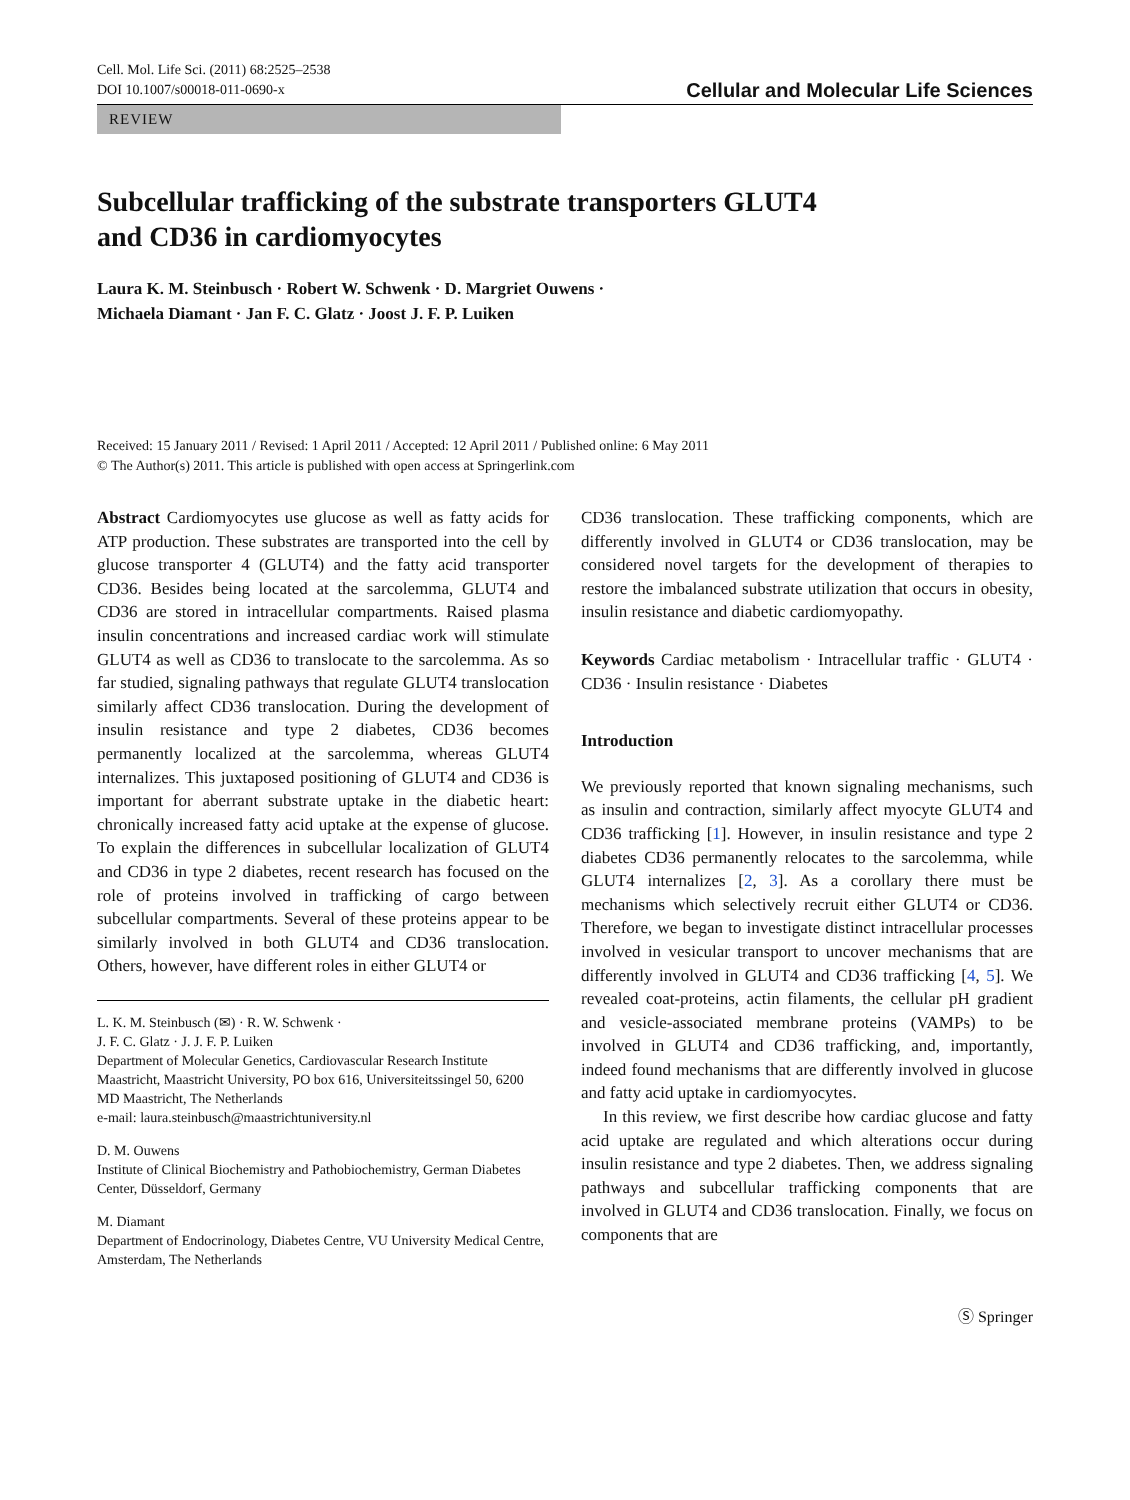Cell. Mol. Life Sci. (2011) 68:2525–2538
DOI 10.1007/s00018-011-0690-x
Cellular and Molecular Life Sciences
REVIEW
Subcellular trafficking of the substrate transporters GLUT4
and CD36 in cardiomyocytes
Laura K. M. Steinbusch · Robert W. Schwenk · D. Margriet Ouwens ·
Michaela Diamant · Jan F. C. Glatz · Joost J. F. P. Luiken
Received: 15 January 2011 / Revised: 1 April 2011 / Accepted: 12 April 2011 / Published online: 6 May 2011
© The Author(s) 2011. This article is published with open access at Springerlink.com
Abstract Cardiomyocytes use glucose as well as fatty acids for ATP production. These substrates are transported into the cell by glucose transporter 4 (GLUT4) and the fatty acid transporter CD36. Besides being located at the sarcolemma, GLUT4 and CD36 are stored in intracellular compartments. Raised plasma insulin concentrations and increased cardiac work will stimulate GLUT4 as well as CD36 to translocate to the sarcolemma. As so far studied, signaling pathways that regulate GLUT4 translocation similarly affect CD36 translocation. During the development of insulin resistance and type 2 diabetes, CD36 becomes permanently localized at the sarcolemma, whereas GLUT4 internalizes. This juxtaposed positioning of GLUT4 and CD36 is important for aberrant substrate uptake in the diabetic heart: chronically increased fatty acid uptake at the expense of glucose. To explain the differences in subcellular localization of GLUT4 and CD36 in type 2 diabetes, recent research has focused on the role of proteins involved in trafficking of cargo between subcellular compartments. Several of these proteins appear to be similarly involved in both GLUT4 and CD36 translocation. Others, however, have different roles in either GLUT4 or
L. K. M. Steinbusch (✉) · R. W. Schwenk ·
J. F. C. Glatz · J. J. F. P. Luiken
Department of Molecular Genetics, Cardiovascular Research Institute Maastricht, Maastricht University, PO box 616, Universiteitssingel 50, 6200 MD Maastricht, The Netherlands
e-mail: laura.steinbusch@maastrichtuniversity.nl
D. M. Ouwens
Institute of Clinical Biochemistry and Pathobiochemistry, German Diabetes Center, Düsseldorf, Germany
M. Diamant
Department of Endocrinology, Diabetes Centre, VU University Medical Centre, Amsterdam, The Netherlands
CD36 translocation. These trafficking components, which are differently involved in GLUT4 or CD36 translocation, may be considered novel targets for the development of therapies to restore the imbalanced substrate utilization that occurs in obesity, insulin resistance and diabetic cardiomyopathy.
Keywords Cardiac metabolism · Intracellular traffic · GLUT4 · CD36 · Insulin resistance · Diabetes
Introduction
We previously reported that known signaling mechanisms, such as insulin and contraction, similarly affect myocyte GLUT4 and CD36 trafficking [1]. However, in insulin resistance and type 2 diabetes CD36 permanently relocates to the sarcolemma, while GLUT4 internalizes [2, 3]. As a corollary there must be mechanisms which selectively recruit either GLUT4 or CD36. Therefore, we began to investigate distinct intracellular processes involved in vesicular transport to uncover mechanisms that are differently involved in GLUT4 and CD36 trafficking [4, 5]. We revealed coat-proteins, actin filaments, the cellular pH gradient and vesicle-associated membrane proteins (VAMPs) to be involved in GLUT4 and CD36 trafficking, and, importantly, indeed found mechanisms that are differently involved in glucose and fatty acid uptake in cardiomyocytes.
In this review, we first describe how cardiac glucose and fatty acid uptake are regulated and which alterations occur during insulin resistance and type 2 diabetes. Then, we address signaling pathways and subcellular trafficking components that are involved in GLUT4 and CD36 translocation. Finally, we focus on components that are
Ⓢ Springer